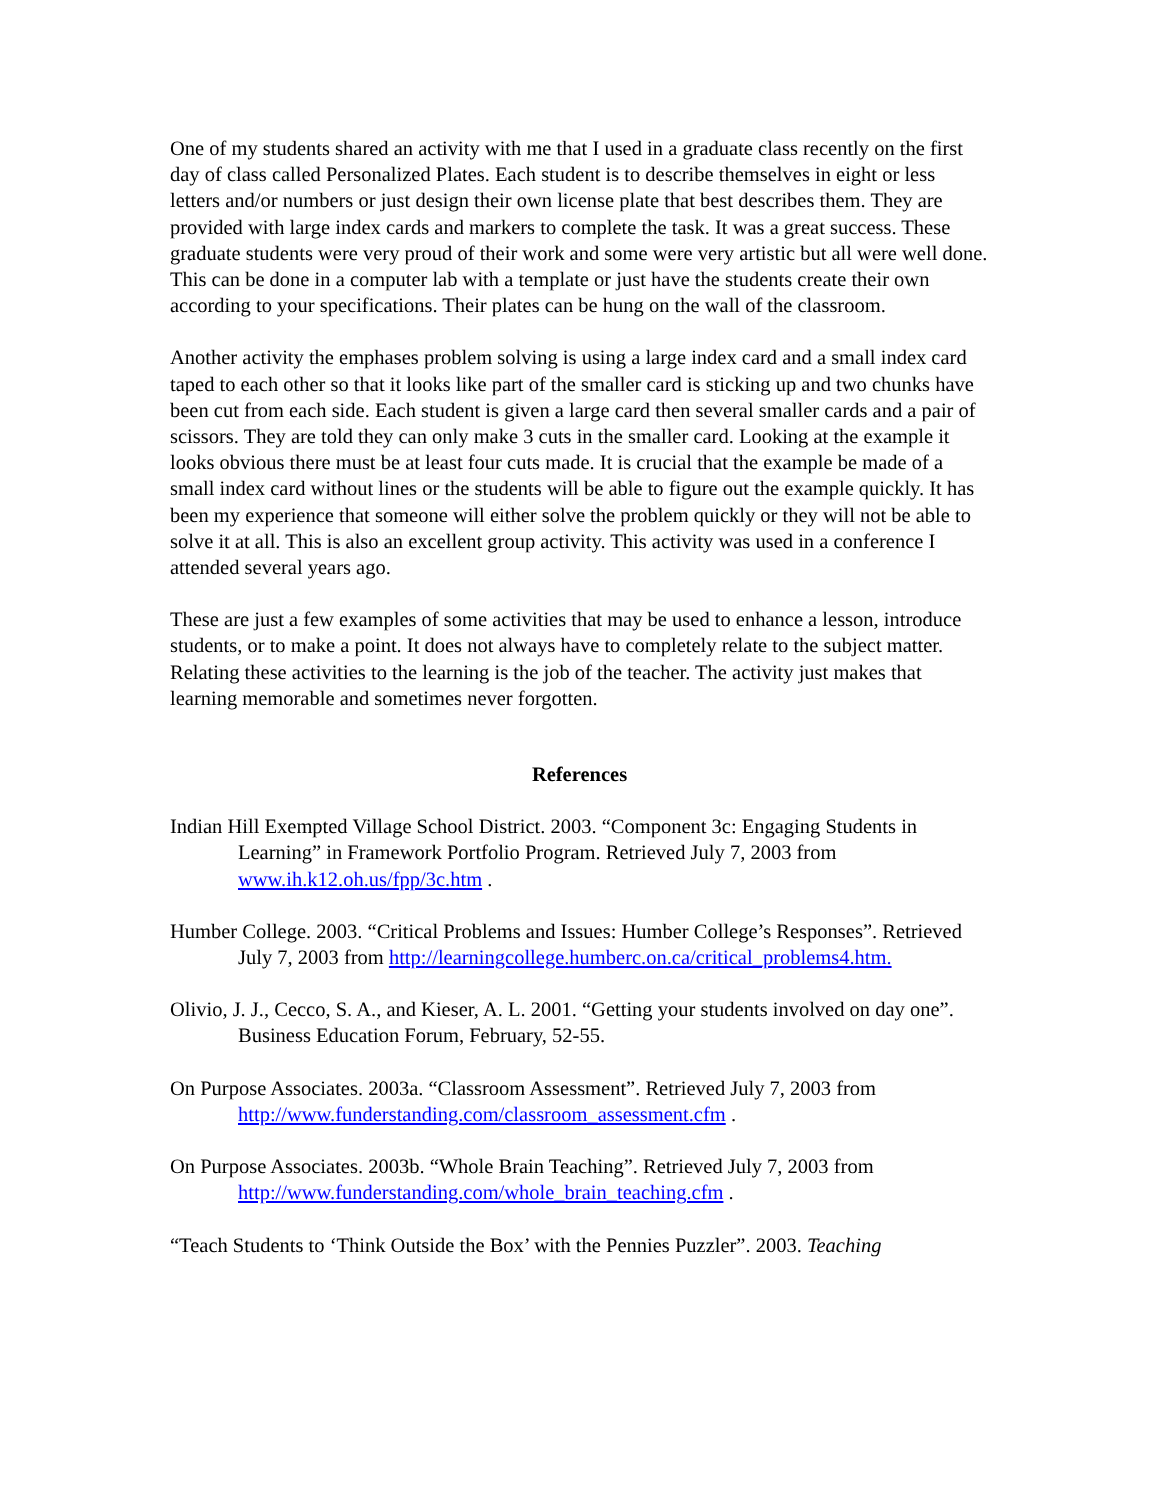One of my students shared an activity with me that I used in a graduate class recently on the first day of class called Personalized Plates. Each student is to describe themselves in eight or less letters and/or numbers or just design their own license plate that best describes them. They are provided with large index cards and markers to complete the task. It was a great success. These graduate students were very proud of their work and some were very artistic but all were well done. This can be done in a computer lab with a template or just have the students create their own according to your specifications. Their plates can be hung on the wall of the classroom.
Another activity the emphases problem solving is using a large index card and a small index card taped to each other so that it looks like part of the smaller card is sticking up and two chunks have been cut from each side. Each student is given a large card then several smaller cards and a pair of scissors. They are told they can only make 3 cuts in the smaller card. Looking at the example it looks obvious there must be at least four cuts made. It is crucial that the example be made of a small index card without lines or the students will be able to figure out the example quickly. It has been my experience that someone will either solve the problem quickly or they will not be able to solve it at all. This is also an excellent group activity. This activity was used in a conference I attended several years ago.
These are just a few examples of some activities that may be used to enhance a lesson, introduce students, or to make a point. It does not always have to completely relate to the subject matter. Relating these activities to the learning is the job of the teacher. The activity just makes that learning memorable and sometimes never forgotten.
References
Indian Hill Exempted Village School District. 2003. “Component 3c: Engaging Students in Learning” in Framework Portfolio Program. Retrieved July 7, 2003 from www.ih.k12.oh.us/fpp/3c.htm .
Humber College. 2003. “Critical Problems and Issues: Humber College’s Responses”. Retrieved July 7, 2003 from http://learningcollege.humberc.on.ca/critical_problems4.htm.
Olivio, J. J., Cecco, S. A., and Kieser, A. L. 2001. “Getting your students involved on day one”. Business Education Forum, February, 52-55.
On Purpose Associates. 2003a. “Classroom Assessment”. Retrieved July 7, 2003 from http://www.funderstanding.com/classroom_assessment.cfm .
On Purpose Associates. 2003b. “Whole Brain Teaching”. Retrieved July 7, 2003 from http://www.funderstanding.com/whole_brain_teaching.cfm .
“Teach Students to ‘Think Outside the Box’ with the Pennies Puzzler”. 2003. Teaching